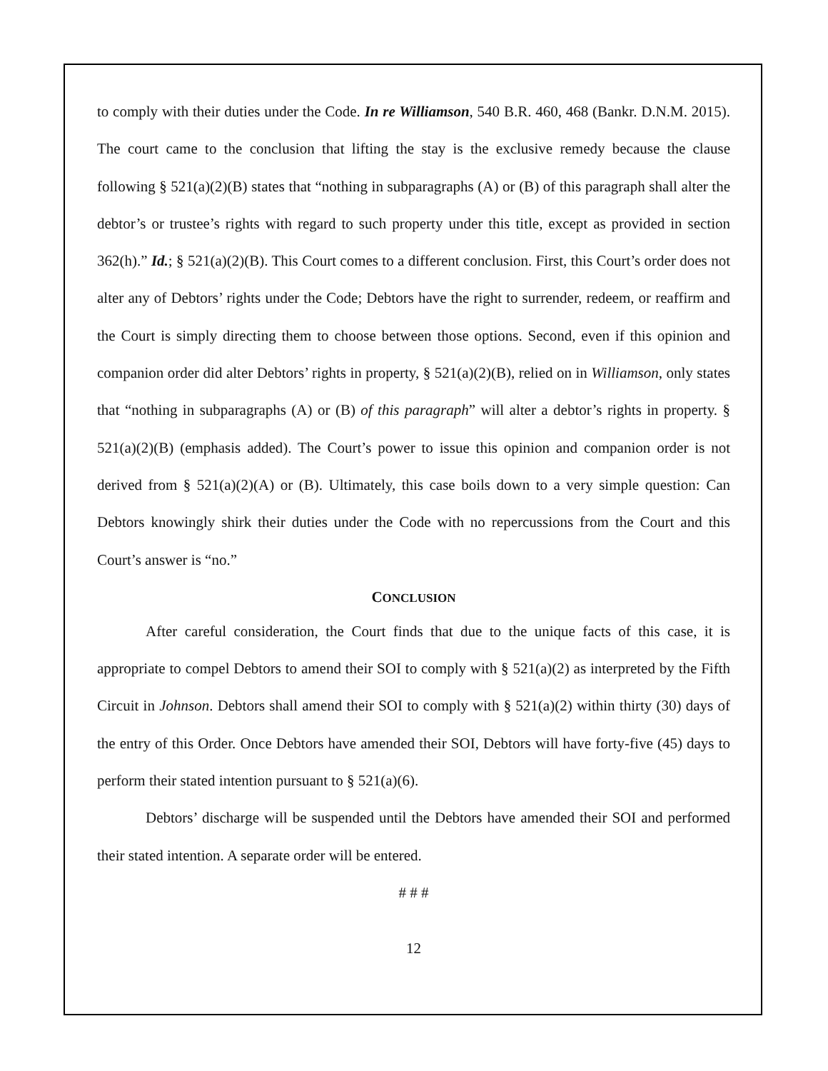to comply with their duties under the Code. In re Williamson, 540 B.R. 460, 468 (Bankr. D.N.M. 2015). The court came to the conclusion that lifting the stay is the exclusive remedy because the clause following § 521(a)(2)(B) states that “nothing in subparagraphs (A) or (B) of this paragraph shall alter the debtor’s or trustee’s rights with regard to such property under this title, except as provided in section 362(h).” Id.; § 521(a)(2)(B). This Court comes to a different conclusion. First, this Court’s order does not alter any of Debtors’ rights under the Code; Debtors have the right to surrender, redeem, or reaffirm and the Court is simply directing them to choose between those options. Second, even if this opinion and companion order did alter Debtors’ rights in property, § 521(a)(2)(B), relied on in Williamson, only states that “nothing in subparagraphs (A) or (B) of this paragraph” will alter a debtor’s rights in property. § 521(a)(2)(B) (emphasis added). The Court’s power to issue this opinion and companion order is not derived from § 521(a)(2)(A) or (B). Ultimately, this case boils down to a very simple question: Can Debtors knowingly shirk their duties under the Code with no repercussions from the Court and this Court’s answer is “no.”
CONCLUSION
After careful consideration, the Court finds that due to the unique facts of this case, it is appropriate to compel Debtors to amend their SOI to comply with § 521(a)(2) as interpreted by the Fifth Circuit in Johnson. Debtors shall amend their SOI to comply with § 521(a)(2) within thirty (30) days of the entry of this Order. Once Debtors have amended their SOI, Debtors will have forty-five (45) days to perform their stated intention pursuant to § 521(a)(6).
Debtors’ discharge will be suspended until the Debtors have amended their SOI and performed their stated intention. A separate order will be entered.
# # #
12